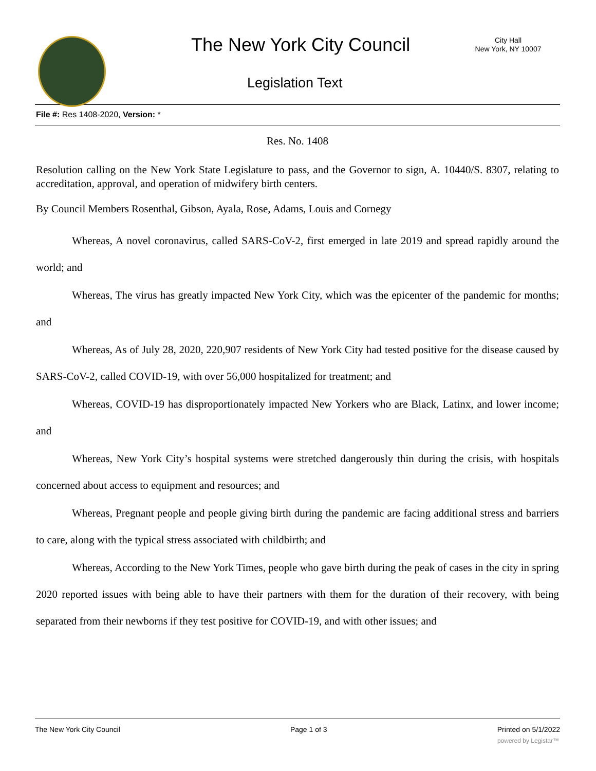The New York City Council
City Hall
New York, NY 10007
Legislation Text
File #: Res 1408-2020, Version: *
Res. No. 1408
Resolution calling on the New York State Legislature to pass, and the Governor to sign, A. 10440/S. 8307, relating to accreditation, approval, and operation of midwifery birth centers.
By Council Members Rosenthal, Gibson, Ayala, Rose, Adams, Louis and Cornegy
Whereas, A novel coronavirus, called SARS-CoV-2, first emerged in late 2019 and spread rapidly around the world; and
Whereas, The virus has greatly impacted New York City, which was the epicenter of the pandemic for months; and
Whereas, As of July 28, 2020, 220,907 residents of New York City had tested positive for the disease caused by SARS-CoV-2, called COVID-19, with over 56,000 hospitalized for treatment; and
Whereas, COVID-19 has disproportionately impacted New Yorkers who are Black, Latinx, and lower income; and
Whereas, New York City’s hospital systems were stretched dangerously thin during the crisis, with hospitals concerned about access to equipment and resources; and
Whereas, Pregnant people and people giving birth during the pandemic are facing additional stress and barriers to care, along with the typical stress associated with childbirth; and
Whereas, According to the New York Times, people who gave birth during the peak of cases in the city in spring 2020 reported issues with being able to have their partners with them for the duration of their recovery, with being separated from their newborns if they test positive for COVID-19, and with other issues; and
The New York City Council Page 1 of 3 Printed on 5/1/2022
powered by Legistar™